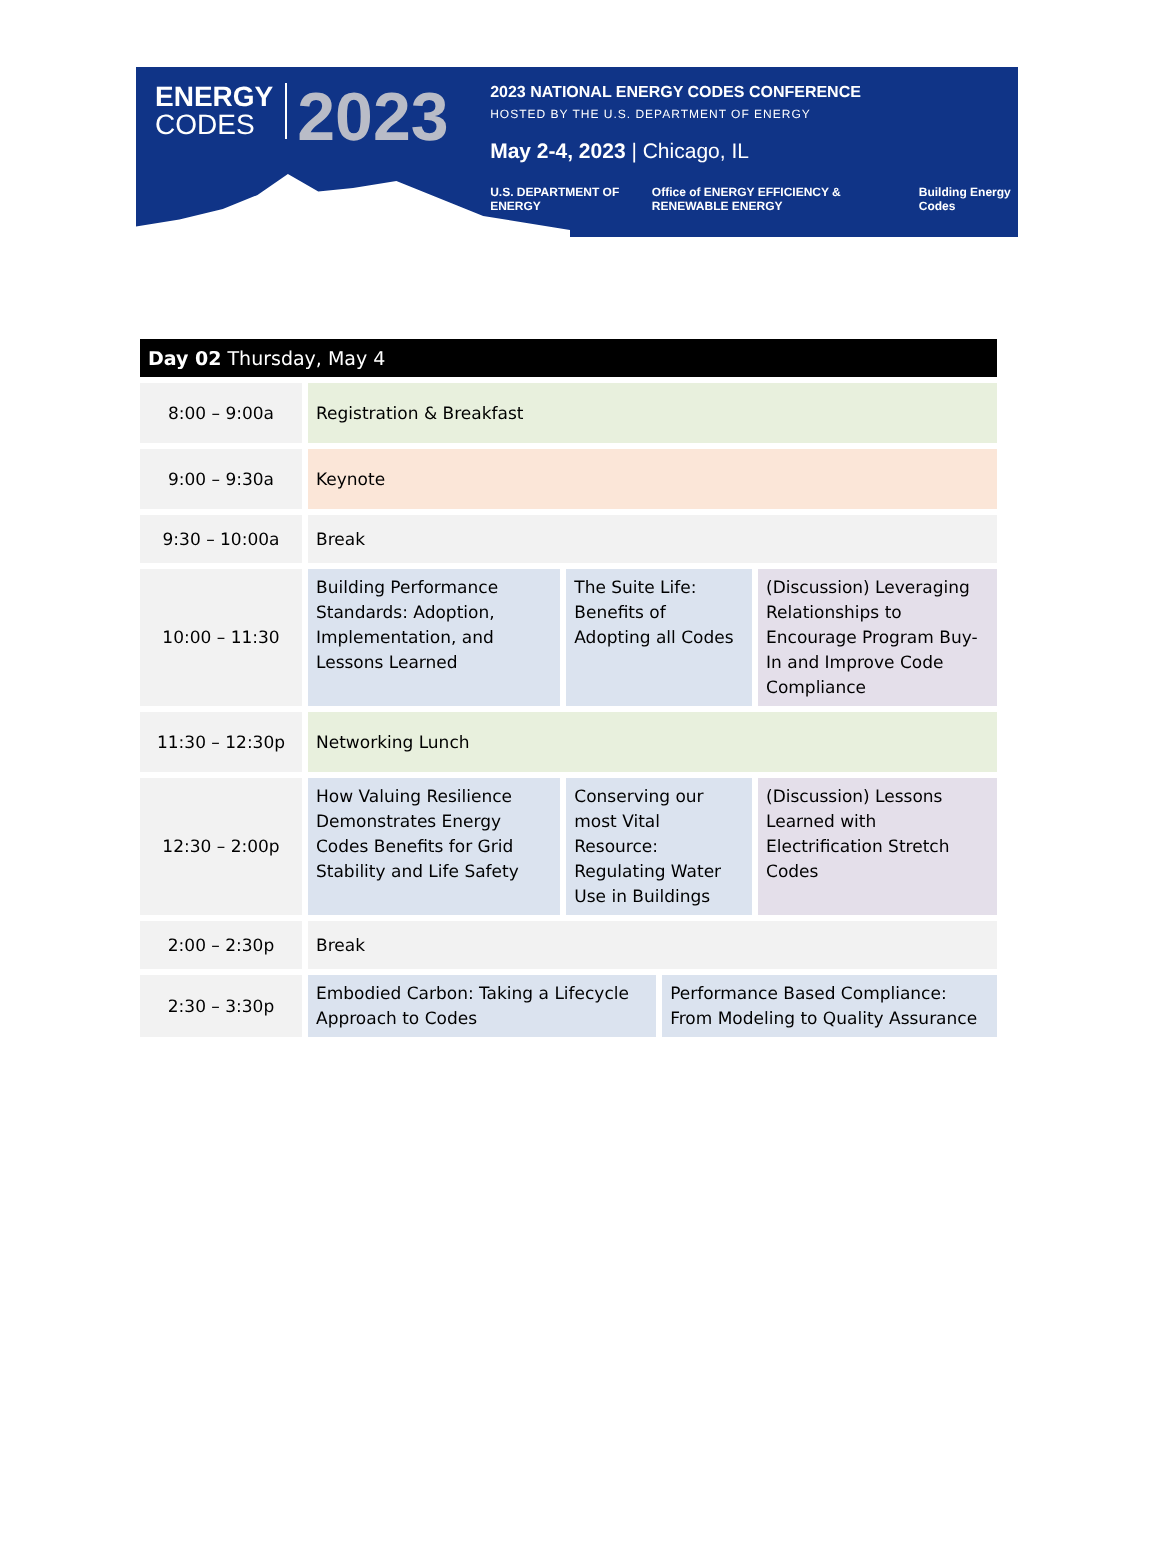ENERGY
CODES
2023
2023 NATIONAL ENERGY CODES CONFERENCE
HOSTED BY THE U.S. DEPARTMENT OF ENERGY
May 2-4, 2023 | Chicago, IL
U.S. DEPARTMENT OF ENERGY Office of ENERGY EFFICIENCY & RENEWABLE ENERGY Building Energy Codes
| Day 02 Thursday, May 4 | | | | |
| --- | --- | --- | --- | --- |
| 8:00 – 9:00a | Registration & Breakfast | | | |
| 9:00 – 9:30a | Keynote | | | |
| 9:30 – 10:00a | Break | | | |
| 10:00 – 11:30 | Building Performance Standards: Adoption, Implementation, and Lessons Learned | The Suite Life: Benefits of Adopting all Codes | | (Discussion) Leveraging Relationships to Encourage Program Buy-In and Improve Code Compliance |
| 11:30 – 12:30p | Networking Lunch | | | |
| 12:30 – 2:00p | How Valuing Resilience Demonstrates Energy Codes Benefits for Grid Stability and Life Safety | Conserving our most Vital Resource: Regulating Water Use in Buildings | | (Discussion) Lessons Learned with Electrification Stretch Codes |
| 2:00 – 2:30p | Break | | | |
| 2:30 – 3:30p | Embodied Carbon: Taking a Lifecycle Approach to Codes | | Performance Based Compliance: From Modeling to Quality Assurance | |